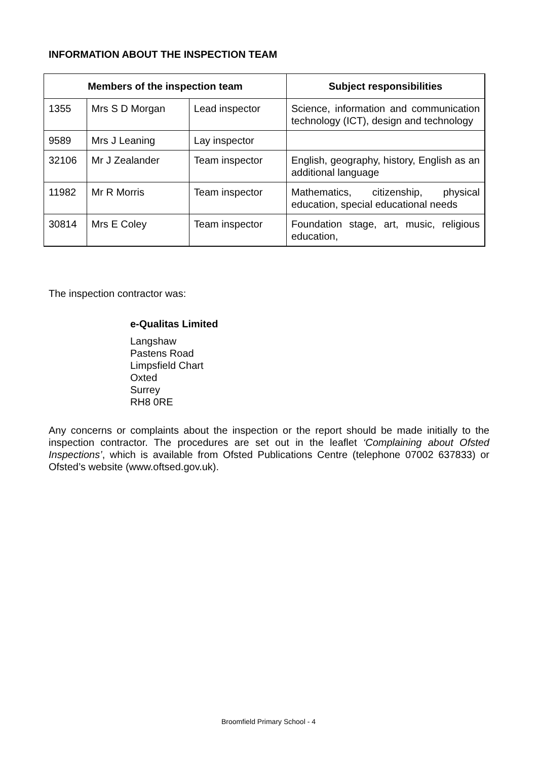INFORMATION ABOUT THE INSPECTION TEAM
| Members of the inspection team | | | Subject responsibilities |
| --- | --- | --- | --- |
| 1355 | Mrs S D Morgan | Lead inspector | Science, information and communication technology (ICT), design and technology |
| 9589 | Mrs J Leaning | Lay inspector | |
| 32106 | Mr J Zealander | Team inspector | English, geography, history, English as an additional language |
| 11982 | Mr R Morris | Team inspector | Mathematics, citizenship, physical education, special educational needs |
| 30814 | Mrs E Coley | Team inspector | Foundation stage, art, music, religious education, |
The inspection contractor was:
e-Qualitas Limited
Langshaw
Pastens Road
Limpsfield Chart
Oxted
Surrey
RH8 0RE
Any concerns or complaints about the inspection or the report should be made initially to the inspection contractor. The procedures are set out in the leaflet ‘Complaining about Ofsted Inspections’, which is available from Ofsted Publications Centre (telephone 07002 637833) or Ofsted’s website (www.oftsed.gov.uk).
Broomfield Primary School - 4